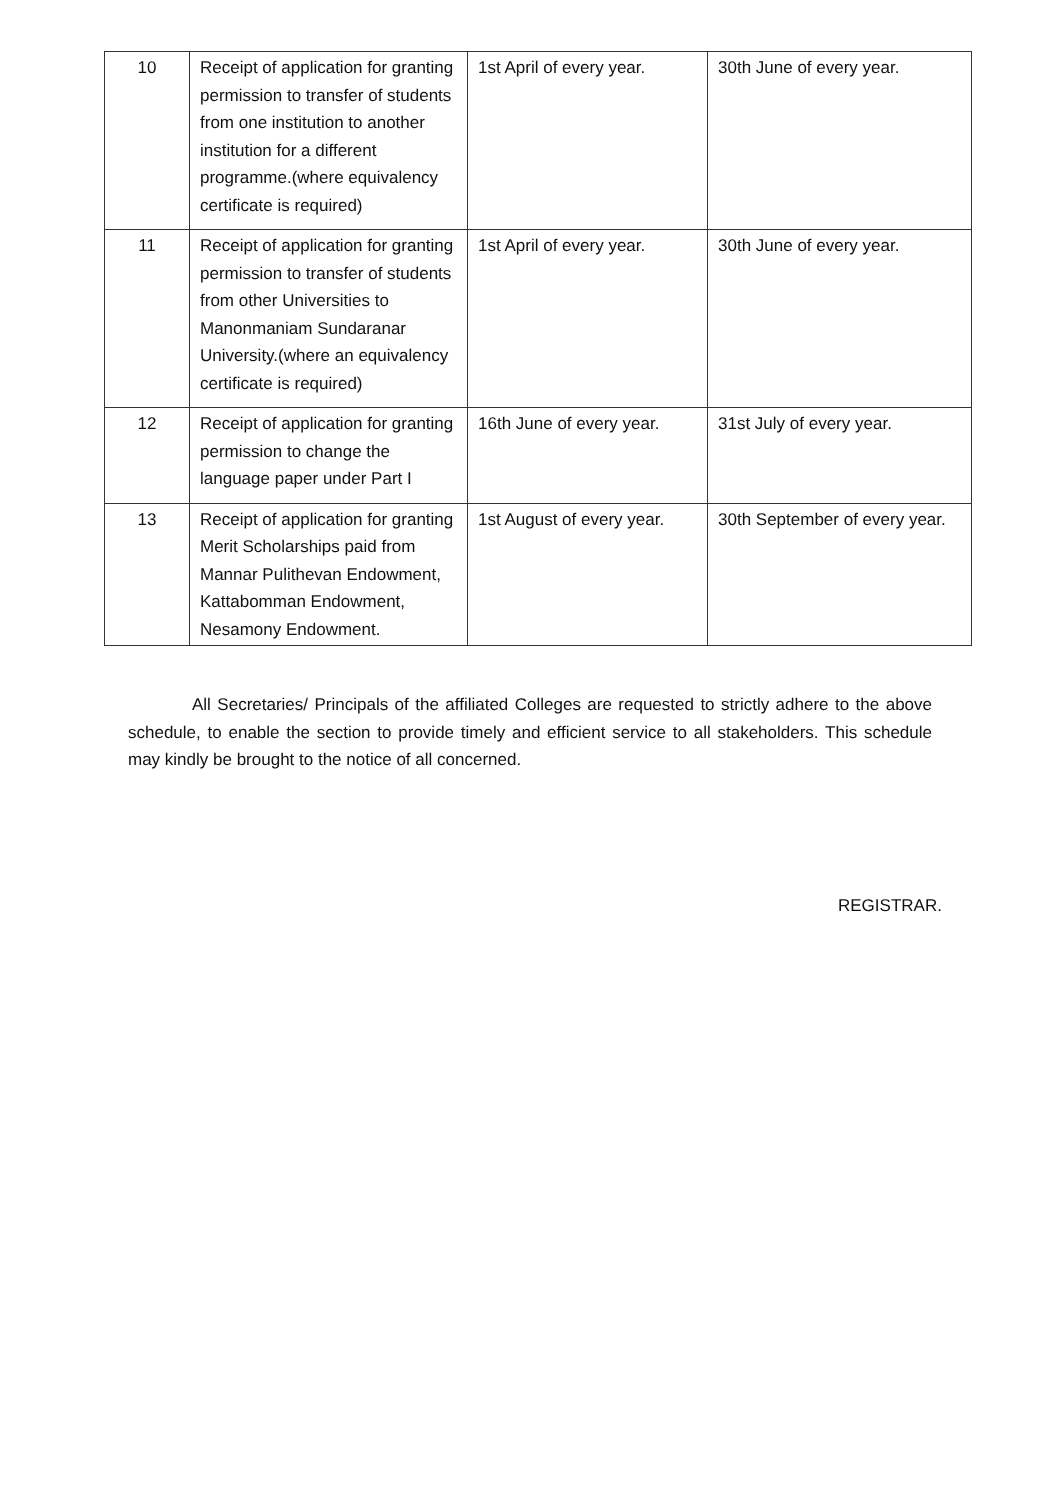| 10 | Receipt of application for granting permission to transfer of students from one institution to another institution for a different programme.(where equivalency certificate is required) | 1st April of every year. | 30th June of every year. |
| 11 | Receipt of application for granting permission to transfer of students from other Universities to Manonmaniam Sundaranar University.(where an equivalency certificate is required) | 1st April of every year. | 30th June of every year. |
| 12 | Receipt of application for granting permission to change the language paper under Part I | 16th June of every year. | 31st July of every year. |
| 13 | Receipt of application for granting Merit Scholarships paid from Mannar Pulithevan Endowment, Kattabomman Endowment, Nesamony Endowment. | 1st August of every year. | 30th September of every year. |
All Secretaries/ Principals of the affiliated Colleges are requested to strictly adhere to the above schedule, to enable the section to provide timely and efficient service to all stakeholders. This schedule may kindly be brought to the notice of all concerned.
REGISTRAR.